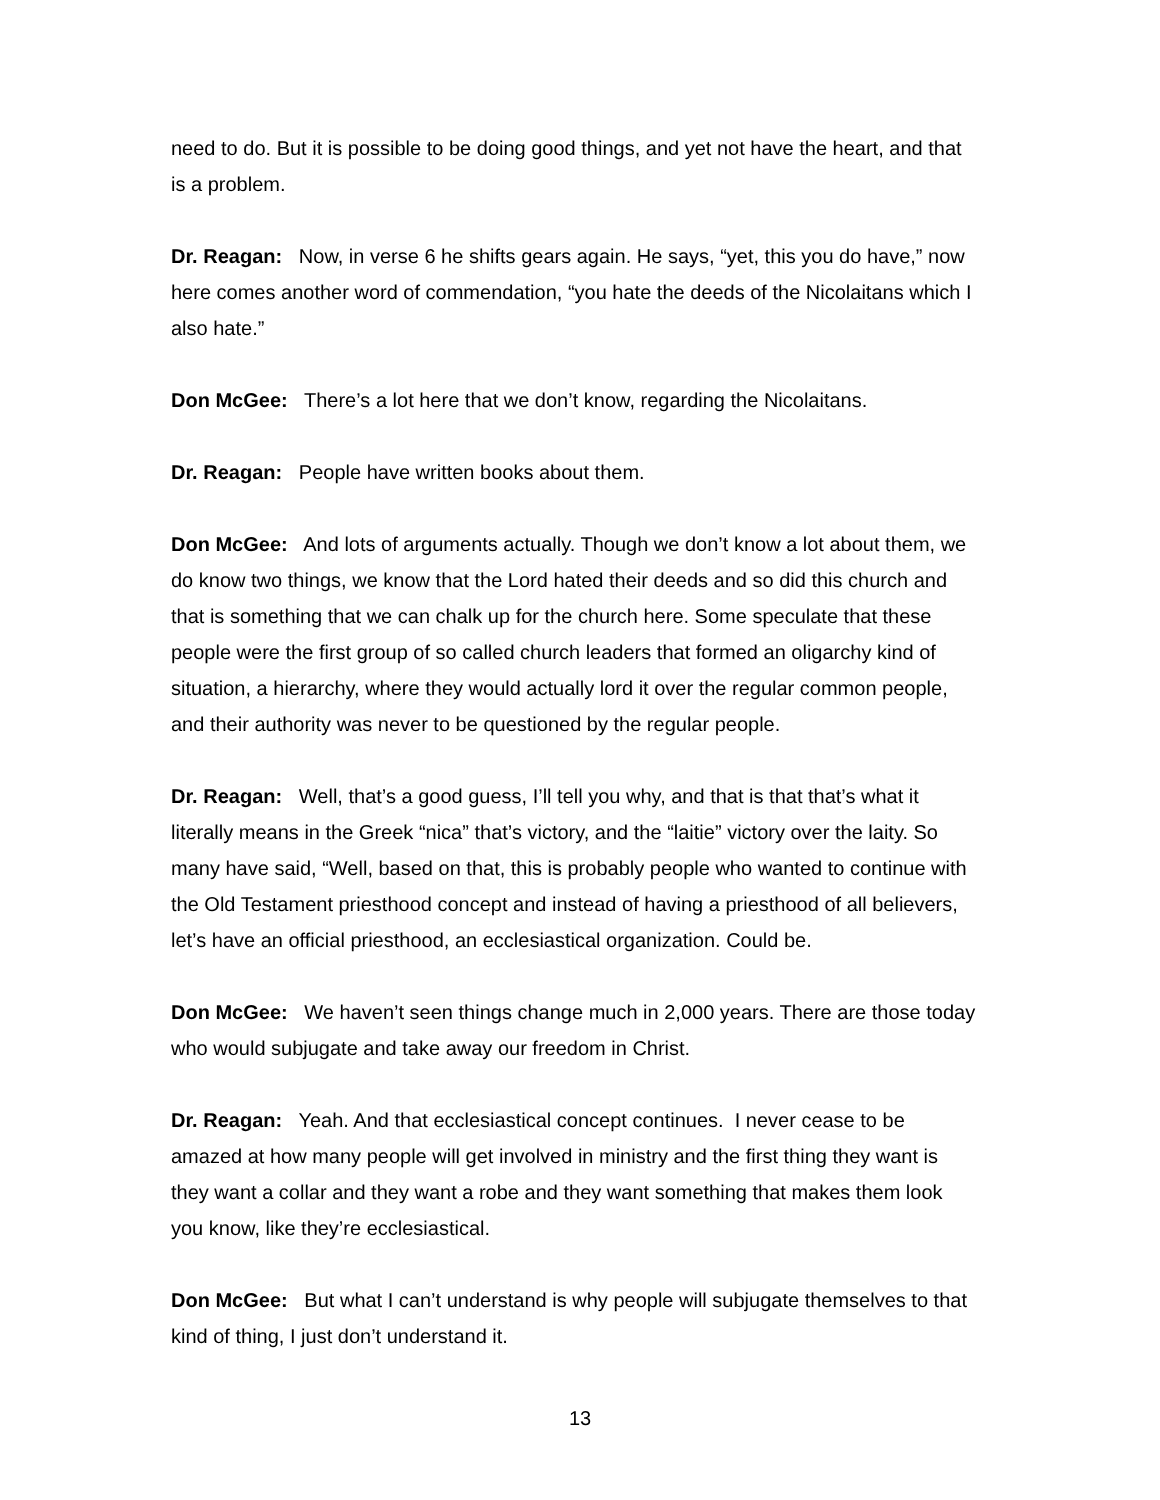need to do. But it is possible to be doing good things, and yet not have the heart, and that is a problem.
Dr. Reagan: Now, in verse 6 he shifts gears again. He says, “yet, this you do have,” now here comes another word of commendation, “you hate the deeds of the Nicolaitans which I also hate.”
Don McGee: There’s a lot here that we don’t know, regarding the Nicolaitans.
Dr. Reagan: People have written books about them.
Don McGee: And lots of arguments actually. Though we don’t know a lot about them, we do know two things, we know that the Lord hated their deeds and so did this church and that is something that we can chalk up for the church here. Some speculate that these people were the first group of so called church leaders that formed an oligarchy kind of situation, a hierarchy, where they would actually lord it over the regular common people, and their authority was never to be questioned by the regular people.
Dr. Reagan: Well, that’s a good guess, I’ll tell you why, and that is that that’s what it literally means in the Greek “nica” that’s victory, and the “laitie” victory over the laity. So many have said, “Well, based on that, this is probably people who wanted to continue with the Old Testament priesthood concept and instead of having a priesthood of all believers, let’s have an official priesthood, an ecclesiastical organization. Could be.
Don McGee: We haven’t seen things change much in 2,000 years. There are those today who would subjugate and take away our freedom in Christ.
Dr. Reagan: Yeah. And that ecclesiastical concept continues. I never cease to be amazed at how many people will get involved in ministry and the first thing they want is they want a collar and they want a robe and they want something that makes them look you know, like they’re ecclesiastical.
Don McGee: But what I can’t understand is why people will subjugate themselves to that kind of thing, I just don’t understand it.
13